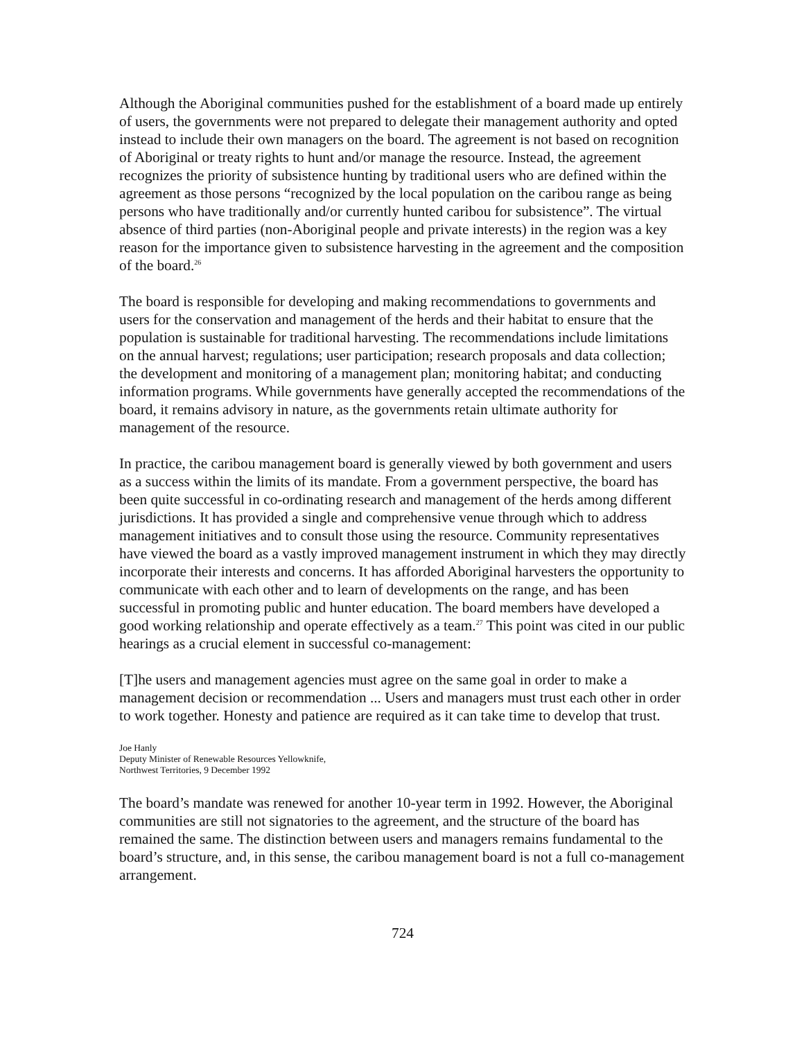Although the Aboriginal communities pushed for the establishment of a board made up entirely of users, the governments were not prepared to delegate their management authority and opted instead to include their own managers on the board. The agreement is not based on recognition of Aboriginal or treaty rights to hunt and/or manage the resource. Instead, the agreement recognizes the priority of subsistence hunting by traditional users who are defined within the agreement as those persons “recognized by the local population on the caribou range as being persons who have traditionally and/or currently hunted caribou for subsistence”. The virtual absence of third parties (non-Aboriginal people and private interests) in the region was a key reason for the importance given to subsistence harvesting in the agreement and the composition of the board.<sup>26</sup>
The board is responsible for developing and making recommendations to governments and users for the conservation and management of the herds and their habitat to ensure that the population is sustainable for traditional harvesting. The recommendations include limitations on the annual harvest; regulations; user participation; research proposals and data collection; the development and monitoring of a management plan; monitoring habitat; and conducting information programs. While governments have generally accepted the recommendations of the board, it remains advisory in nature, as the governments retain ultimate authority for management of the resource.
In practice, the caribou management board is generally viewed by both government and users as a success within the limits of its mandate. From a government perspective, the board has been quite successful in co-ordinating research and management of the herds among different jurisdictions. It has provided a single and comprehensive venue through which to address management initiatives and to consult those using the resource. Community representatives have viewed the board as a vastly improved management instrument in which they may directly incorporate their interests and concerns. It has afforded Aboriginal harvesters the opportunity to communicate with each other and to learn of developments on the range, and has been successful in promoting public and hunter education. The board members have developed a good working relationship and operate effectively as a team.<sup>27</sup> This point was cited in our public hearings as a crucial element in successful co-management:
[T]he users and management agencies must agree on the same goal in order to make a management decision or recommendation ... Users and managers must trust each other in order to work together. Honesty and patience are required as it can take time to develop that trust.
Joe Hanly
Deputy Minister of Renewable Resources Yellowknife,
Northwest Territories, 9 December 1992
The board’s mandate was renewed for another 10-year term in 1992. However, the Aboriginal communities are still not signatories to the agreement, and the structure of the board has remained the same. The distinction between users and managers remains fundamental to the board’s structure, and, in this sense, the caribou management board is not a full co-management arrangement.
724